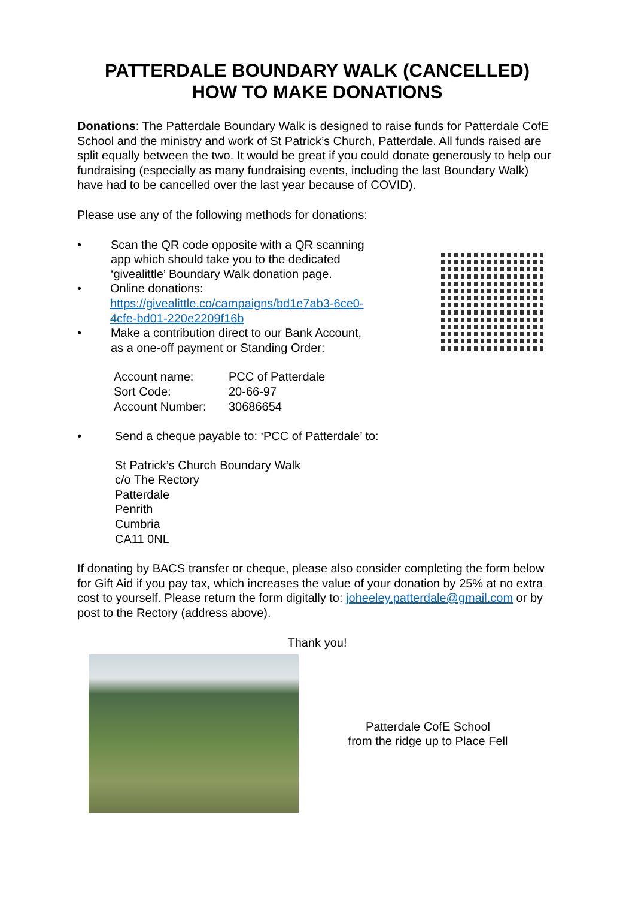PATTERDALE BOUNDARY WALK (CANCELLED)
HOW TO MAKE DONATIONS
Donations: The Patterdale Boundary Walk is designed to raise funds for Patterdale CofE School and the ministry and work of St Patrick’s Church, Patterdale. All funds raised are split equally between the two. It would be great if you could donate generously to help our fundraising (especially as many fundraising events, including the last Boundary Walk) have had to be cancelled over the last year because of COVID).
Please use any of the following methods for donations:
• Scan the QR code opposite with a QR scanning app which should take you to the dedicated ‘givealittle’ Boundary Walk donation page.
• Online donations:
https://givealittle.co/campaigns/bd1e7ab3-6ce0-4cfe-bd01-220e2209f16b
• Make a contribution direct to our Bank Account, as a one-off payment or Standing Order:
| Account name: | PCC of Patterdale |
| Sort Code: | 20-66-97 |
| Account Number: | 30686654 |
• Send a cheque payable to: ‘PCC of Patterdale’ to:
St Patrick’s Church Boundary Walk
c/o The Rectory
Patterdale
Penrith
Cumbria
CA11 0NL
If donating by BACS transfer or cheque, please also consider completing the form below for Gift Aid if you pay tax, which increases the value of your donation by 25% at no extra cost to yourself. Please return the form digitally to: joheeley.patterdale@gmail.com or by post to the Rectory (address above).
Thank you!
Patterdale CofE School
from the ridge up to Place Fell